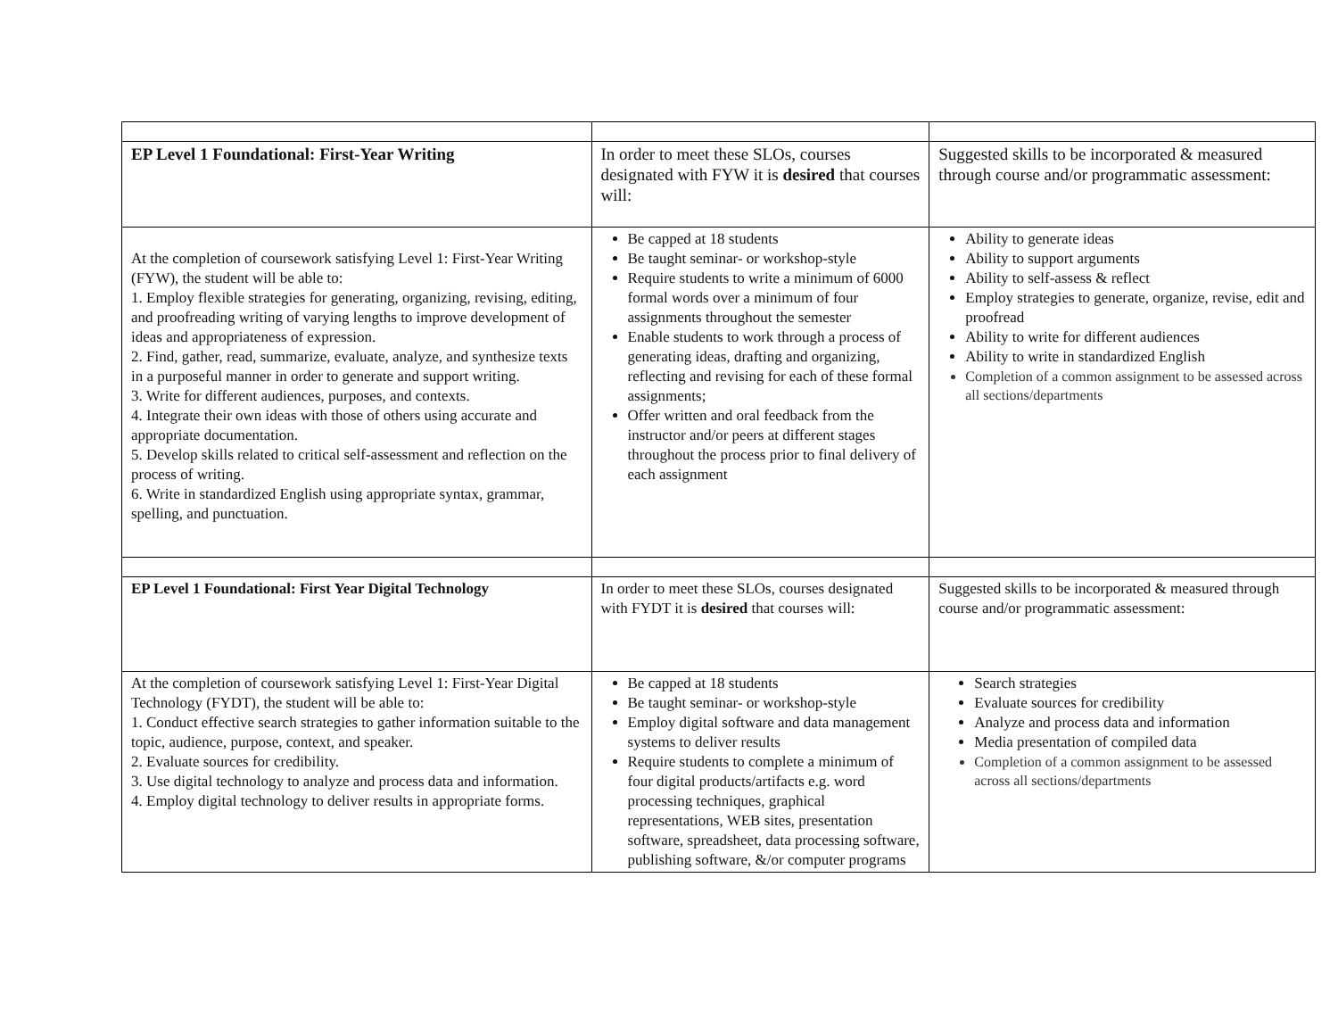| EP Level 1 Foundational: First-Year Writing | In order to meet these SLOs, courses designated with FYW it is desired that courses will: | Suggested skills to be incorporated & measured through course and/or programmatic assessment: |
| At the completion of coursework satisfying Level 1: First-Year Writing (FYW), the student will be able to: 1. Employ flexible strategies for generating, organizing, revising, editing, and proofreading writing of varying lengths to improve development of ideas and appropriateness of expression. 2. Find, gather, read, summarize, evaluate, analyze, and synthesize texts in a purposeful manner in order to generate and support writing. 3. Write for different audiences, purposes, and contexts. 4. Integrate their own ideas with those of others using accurate and appropriate documentation. 5. Develop skills related to critical self-assessment and reflection on the process of writing. 6. Write in standardized English using appropriate syntax, grammar, spelling, and punctuation. | Be capped at 18 students Be taught seminar- or workshop-style Require students to write a minimum of 6000 formal words over a minimum of four assignments throughout the semester Enable students to work through a process of generating ideas, drafting and organizing, reflecting and revising for each of these formal assignments; Offer written and oral feedback from the instructor and/or peers at different stages throughout the process prior to final delivery of each assignment | Ability to generate ideas Ability to support arguments Ability to self-assess & reflect Employ strategies to generate, organize, revise, edit and proofread Ability to write for different audiences Ability to write in standardized English Completion of a common assignment to be assessed across all sections/departments |
| EP Level 1 Foundational: First Year Digital Technology | In order to meet these SLOs, courses designated with FYDT it is desired that courses will: | Suggested skills to be incorporated & measured through course and/or programmatic assessment: |
| At the completion of coursework satisfying Level 1: First-Year Digital Technology (FYDT), the student will be able to: 1. Conduct effective search strategies to gather information suitable to the topic, audience, purpose, context, and speaker. 2. Evaluate sources for credibility. 3. Use digital technology to analyze and process data and information. 4. Employ digital technology to deliver results in appropriate forms. | Be capped at 18 students Be taught seminar- or workshop-style Employ digital software and data management systems to deliver results Require students to complete a minimum of four digital products/artifacts e.g. word processing techniques, graphical representations, WEB sites, presentation software, spreadsheet, data processing software, publishing software, &/or computer programs | Search strategies Evaluate sources for credibility Analyze and process data and information Media presentation of compiled data Completion of a common assignment to be assessed across all sections/departments |